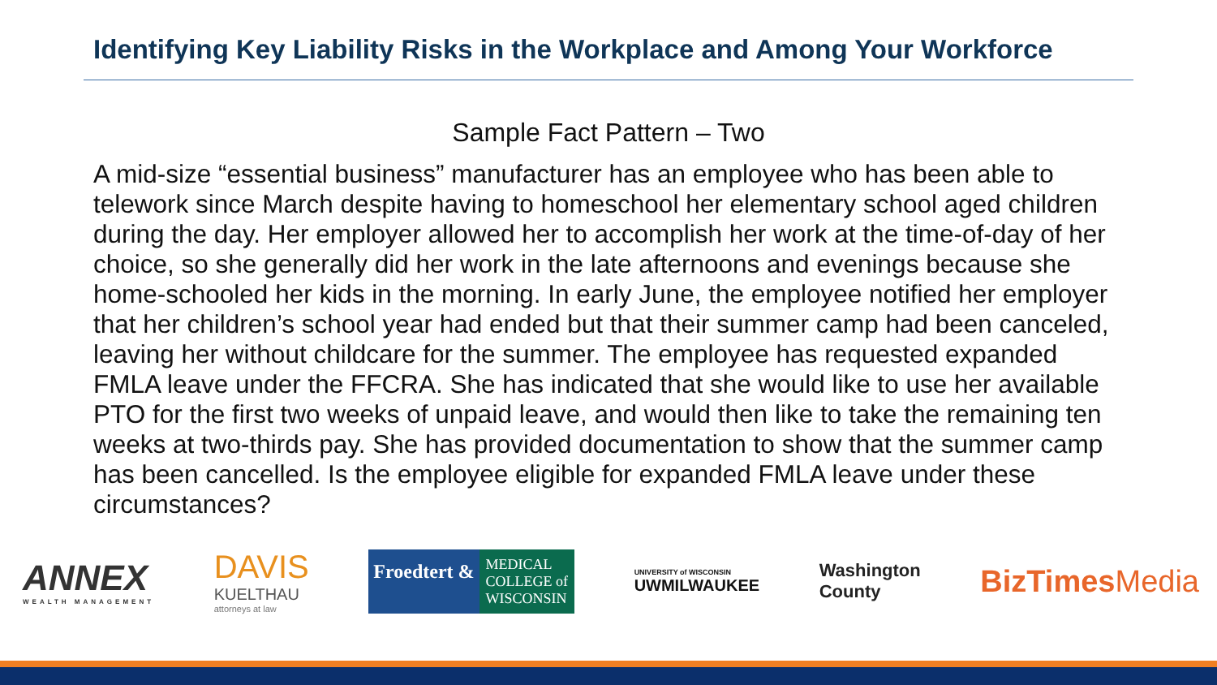Identifying Key Liability Risks in the Workplace and Among Your Workforce
Sample Fact Pattern – Two
A mid-size “essential business” manufacturer has an employee who has been able to telework since March despite having to homeschool her elementary school aged children during the day. Her employer allowed her to accomplish her work at the time-of-day of her choice, so she generally did her work in the late afternoons and evenings because she home-schooled her kids in the morning. In early June, the employee notified her employer that her children’s school year had ended but that their summer camp had been canceled, leaving her without childcare for the summer. The employee has requested expanded FMLA leave under the FFCRA. She has indicated that she would like to use her available PTO for the first two weeks of unpaid leave, and would then like to take the remaining ten weeks at two-thirds pay. She has provided documentation to show that the summer camp has been cancelled. Is the employee eligible for expanded FMLA leave under these circumstances?
ANNEX
WEALTH MANAGEMENT
DAVIS
KUELTHAU
attorneys at law
Froedtert &
MEDICAL
COLLEGE of
WISCONSIN
UNIVERSITY of WISCONSIN
UWMILWAUKEE
Washington
County
BizTimes Media